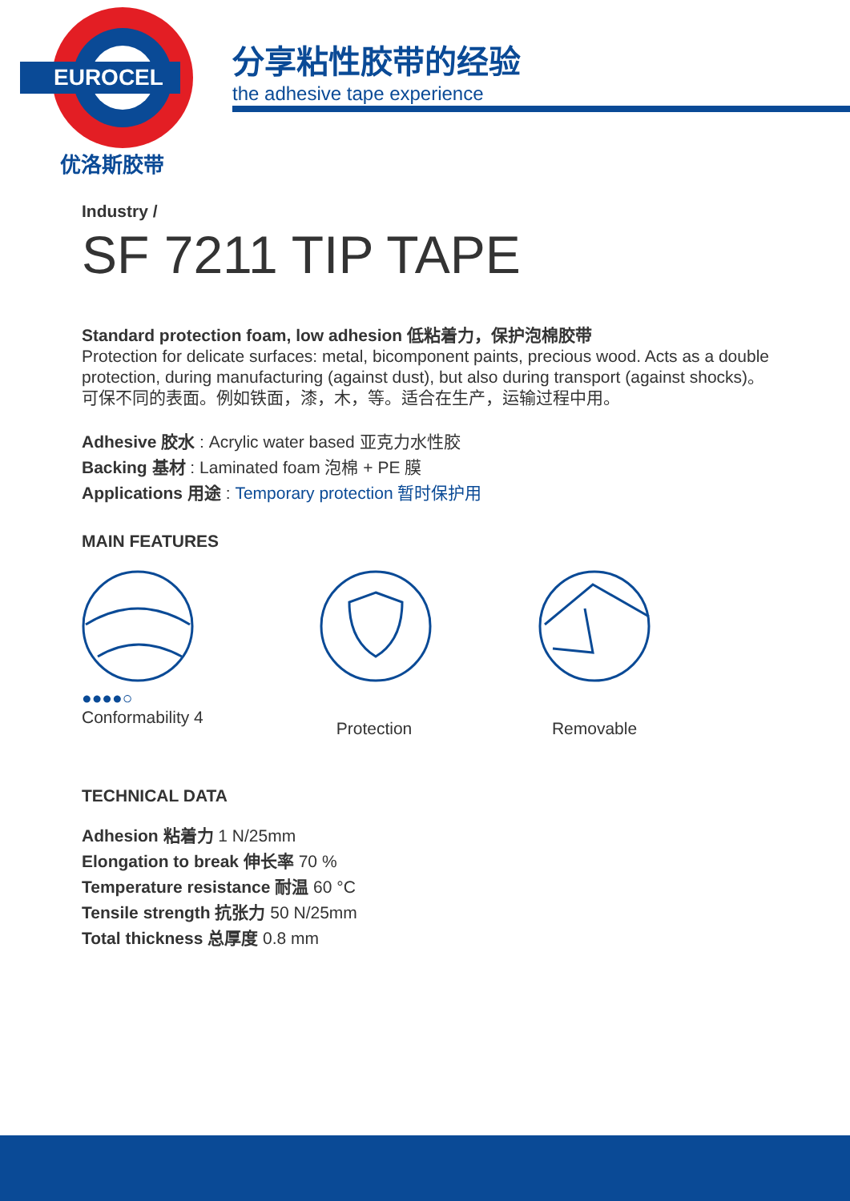EUROCEL
优洛斯胶带
分享粘性胶带的经验
the adhesive tape experience
Industry /
SF 7211 TIP TAPE
Standard protection foam, low adhesion 低粘着力，保护泡棉胶带
Protection for delicate surfaces: metal, bicomponent paints, precious wood. Acts as a double protection, during manufacturing (against dust), but also during transport (against shocks)。可保不同的表面。例如铁面，漆，木，等。适合在生产，运输过程中用。
Adhesive 胶水 : Acrylic water based 亚克力水性胶
Backing 基材 : Laminated foam 泡棉 + PE 膜
Applications 用途 : Temporary protection 暂时保护用
MAIN FEATURES
●●●●○
Conformability 4
Protection Removable
TECHNICAL DATA
Adhesion 粘着力 1 N/25mm
Elongation to break 伸长率 70 %
Temperature resistance 耐温 60 °C
Tensile strength 抗张力 50 N/25mm
Total thickness 总厚度 0.8 mm